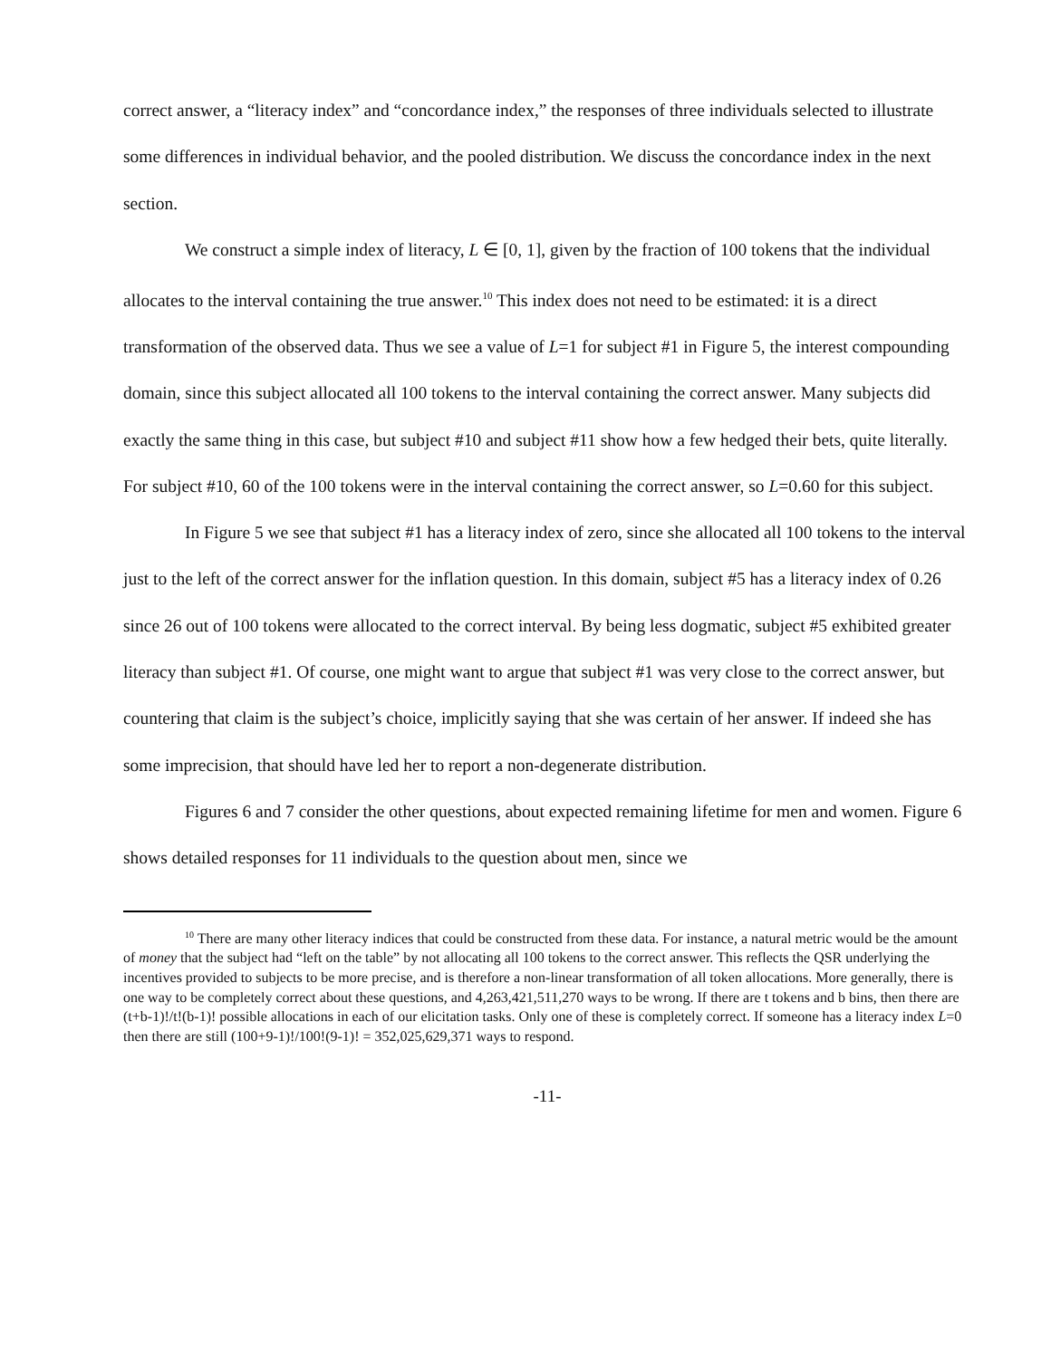correct answer, a “literacy index” and “concordance index,” the responses of three individuals selected to illustrate some differences in individual behavior, and the pooled distribution. We discuss the concordance index in the next section.
We construct a simple index of literacy, L ∈ [0, 1], given by the fraction of 100 tokens that the individual allocates to the interval containing the true answer.<sup>10</sup> This index does not need to be estimated: it is a direct transformation of the observed data. Thus we see a value of L=1 for subject #1 in Figure 5, the interest compounding domain, since this subject allocated all 100 tokens to the interval containing the correct answer. Many subjects did exactly the same thing in this case, but subject #10 and subject #11 show how a few hedged their bets, quite literally. For subject #10, 60 of the 100 tokens were in the interval containing the correct answer, so L=0.60 for this subject.
In Figure 5 we see that subject #1 has a literacy index of zero, since she allocated all 100 tokens to the interval just to the left of the correct answer for the inflation question. In this domain, subject #5 has a literacy index of 0.26 since 26 out of 100 tokens were allocated to the correct interval. By being less dogmatic, subject #5 exhibited greater literacy than subject #1. Of course, one might want to argue that subject #1 was very close to the correct answer, but countering that claim is the subject’s choice, implicitly saying that she was certain of her answer. If indeed she has some imprecision, that should have led her to report a non-degenerate distribution.
Figures 6 and 7 consider the other questions, about expected remaining lifetime for men and women. Figure 6 shows detailed responses for 11 individuals to the question about men, since we
<sup>10</sup> There are many other literacy indices that could be constructed from these data. For instance, a natural metric would be the amount of money that the subject had “left on the table” by not allocating all 100 tokens to the correct answer. This reflects the QSR underlying the incentives provided to subjects to be more precise, and is therefore a non-linear transformation of all token allocations. More generally, there is one way to be completely correct about these questions, and 4,263,421,511,270 ways to be wrong. If there are t tokens and b bins, then there are (t+b-1)!/t!(b-1)! possible allocations in each of our elicitation tasks. Only one of these is completely correct. If someone has a literacy index L=0 then there are still (100+9-1)!/100!(9-1)! = 352,025,629,371 ways to respond.
-11-